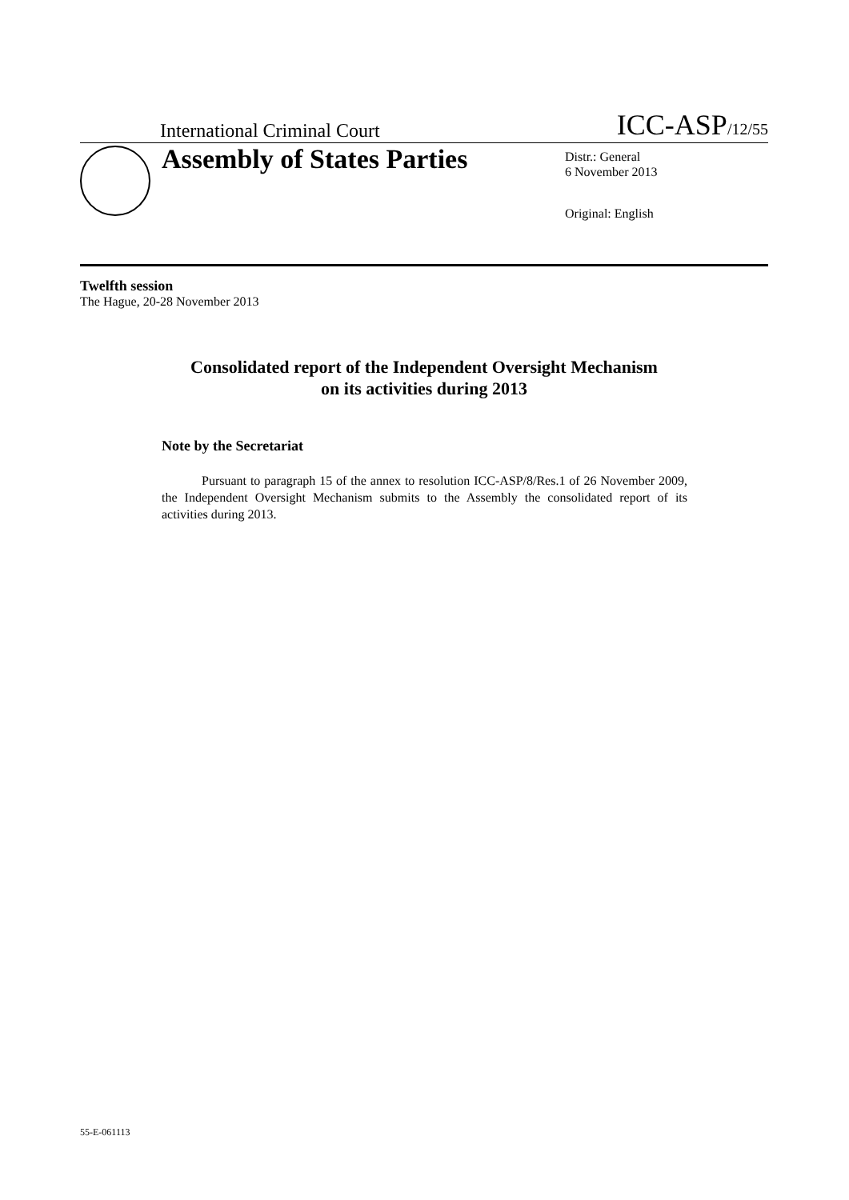International Criminal Court ICC-ASP/12/55
Assembly of States Parties
Distr.: General
6 November 2013
Original: English
Twelfth session
The Hague, 20-28 November 2013
Consolidated report of the Independent Oversight Mechanism
on its activities during 2013
Note by the Secretariat
Pursuant to paragraph 15 of the annex to resolution ICC-ASP/8/Res.1 of 26 November 2009, the Independent Oversight Mechanism submits to the Assembly the consolidated report of its activities during 2013.
55-E-061113